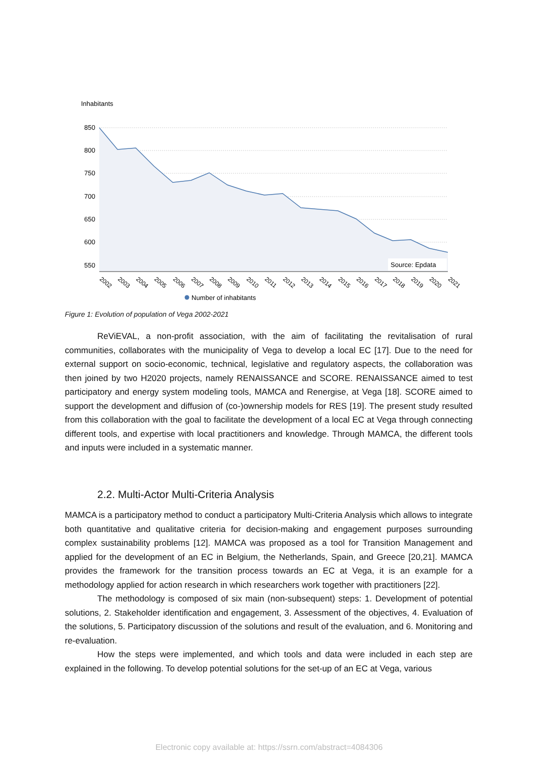Inhabitants
850
800
750
700
650
600
550
Source: Epdata
2002
2003
2004
2005
2006
2007
2008
2009
2010
2011
2012
2013
2014
2015
2016
2017
2018
2019
2020
2021
Number of inhabitants
Figure 1: Evolution of population of Vega 2002-2021
ReViEVAL, a non-profit association, with the aim of facilitating the revitalisation of rural communities, collaborates with the municipality of Vega to develop a local EC [17]. Due to the need for external support on socio-economic, technical, legislative and regulatory aspects, the collaboration was then joined by two H2020 projects, namely RENAISSANCE and SCORE. RENAISSANCE aimed to test participatory and energy system modeling tools, MAMCA and Renergise, at Vega [18]. SCORE aimed to support the development and diffusion of (co-)ownership models for RES [19]. The present study resulted from this collaboration with the goal to facilitate the development of a local EC at Vega through connecting different tools, and expertise with local practitioners and knowledge. Through MAMCA, the different tools and inputs were included in a systematic manner.
2.2. Multi-Actor Multi-Criteria Analysis
MAMCA is a participatory method to conduct a participatory Multi-Criteria Analysis which allows to integrate both quantitative and qualitative criteria for decision-making and engagement purposes surrounding complex sustainability problems [12]. MAMCA was proposed as a tool for Transition Management and applied for the development of an EC in Belgium, the Netherlands, Spain, and Greece [20,21]. MAMCA provides the framework for the transition process towards an EC at Vega, it is an example for a methodology applied for action research in which researchers work together with practitioners [22].
The methodology is composed of six main (non-subsequent) steps: 1. Development of potential solutions, 2. Stakeholder identification and engagement, 3. Assessment of the objectives, 4. Evaluation of the solutions, 5. Participatory discussion of the solutions and result of the evaluation, and 6. Monitoring and re-evaluation.
How the steps were implemented, and which tools and data were included in each step are explained in the following. To develop potential solutions for the set-up of an EC at Vega, various
Electronic copy available at: https://ssrn.com/abstract=4084306